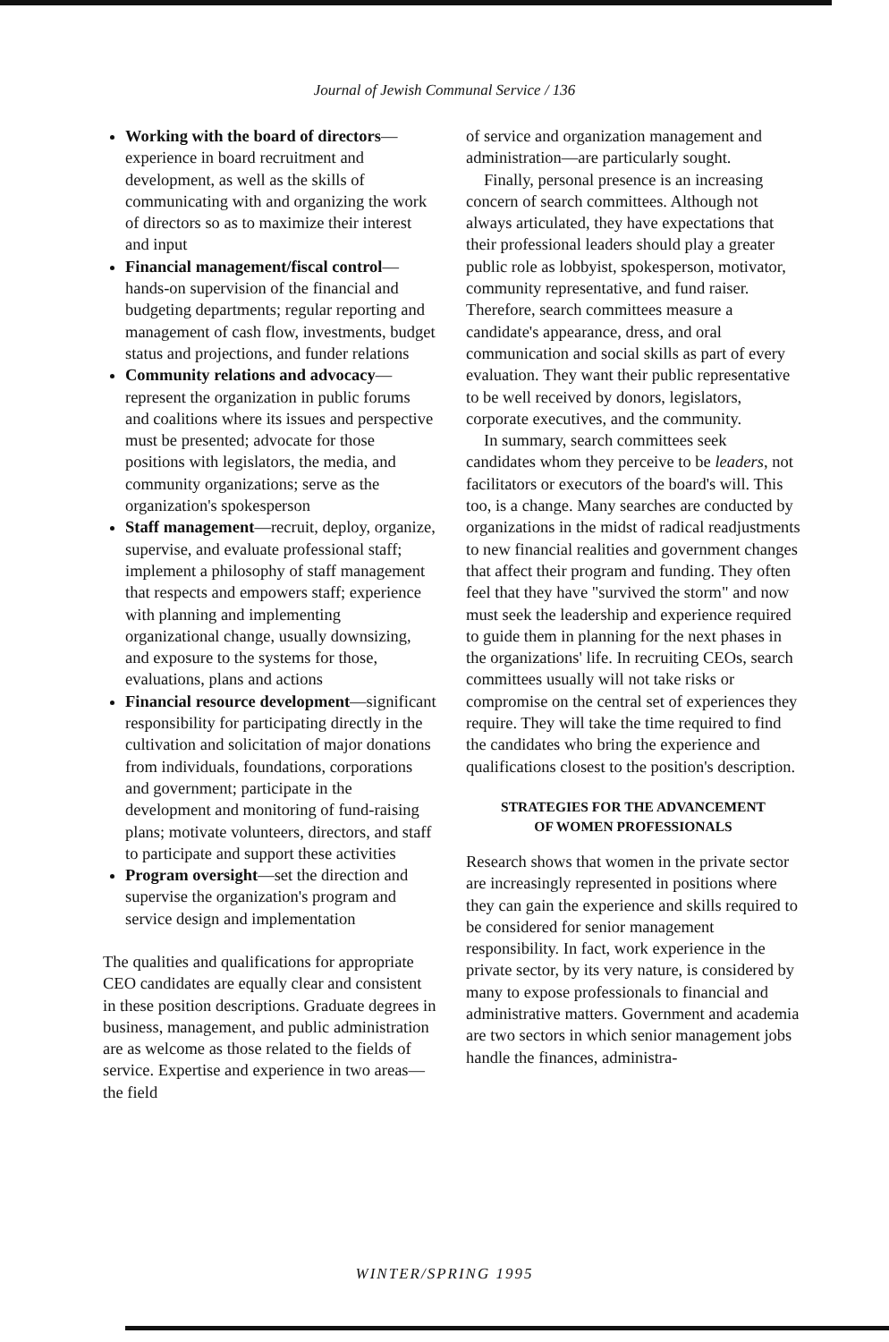Journal of Jewish Communal Service / 136
Working with the board of directors—experience in board recruitment and development, as well as the skills of communicating with and organizing the work of directors so as to maximize their interest and input
Financial management/fiscal control—hands-on supervision of the financial and budgeting departments; regular reporting and management of cash flow, investments, budget status and projections, and funder relations
Community relations and advocacy—represent the organization in public forums and coalitions where its issues and perspective must be presented; advocate for those positions with legislators, the media, and community organizations; serve as the organization's spokesperson
Staff management—recruit, deploy, organize, supervise, and evaluate professional staff; implement a philosophy of staff management that respects and empowers staff; experience with planning and implementing organizational change, usually downsizing, and exposure to the systems for those, evaluations, plans and actions
Financial resource development—significant responsibility for participating directly in the cultivation and solicitation of major donations from individuals, foundations, corporations and government; participate in the development and monitoring of fund-raising plans; motivate volunteers, directors, and staff to participate and support these activities
Program oversight—set the direction and supervise the organization's program and service design and implementation
The qualities and qualifications for appropriate CEO candidates are equally clear and consistent in these position descriptions. Graduate degrees in business, management, and public administration are as welcome as those related to the fields of service. Expertise and experience in two areas—the field
of service and organization management and administration—are particularly sought.
Finally, personal presence is an increasing concern of search committees. Although not always articulated, they have expectations that their professional leaders should play a greater public role as lobbyist, spokesperson, motivator, community representative, and fund raiser. Therefore, search committees measure a candidate's appearance, dress, and oral communication and social skills as part of every evaluation. They want their public representative to be well received by donors, legislators, corporate executives, and the community.
In summary, search committees seek candidates whom they perceive to be leaders, not facilitators or executors of the board's will. This too, is a change. Many searches are conducted by organizations in the midst of radical readjustments to new financial realities and government changes that affect their program and funding. They often feel that they have "survived the storm" and now must seek the leadership and experience required to guide them in planning for the next phases in the organizations' life. In recruiting CEOs, search committees usually will not take risks or compromise on the central set of experiences they require. They will take the time required to find the candidates who bring the experience and qualifications closest to the position's description.
STRATEGIES FOR THE ADVANCEMENT
OF WOMEN PROFESSIONALS
Research shows that women in the private sector are increasingly represented in positions where they can gain the experience and skills required to be considered for senior management responsibility. In fact, work experience in the private sector, by its very nature, is considered by many to expose professionals to financial and administrative matters. Government and academia are two sectors in which senior management jobs handle the finances, administra-
WINTER/SPRING 1995